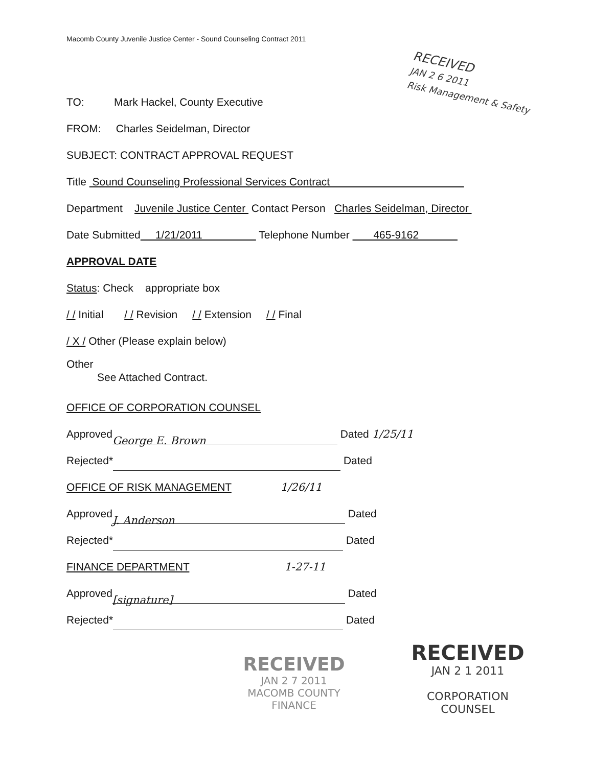Macomb County Juvenile Justice Center - Sound Counseling Contract 2011
RECEIVED
JAN 2 6 2011
Risk Management & Safety
TO: Mark Hackel, County Executive
FROM: Charles Seidelman, Director
SUBJECT: CONTRACT APPROVAL REQUEST
Title Sound Counseling Professional Services Contract
Department Juvenile Justice Center Contact Person Charles Seidelman, Director
Date Submitted 1/21/2011 Telephone Number 465-9162
APPROVAL DATE
Status: Check appropriate box
/ / Initial / / Revision / / Extension / / Final
/ X / Other (Please explain below)
Other
See Attached Contract.
OFFICE OF CORPORATION COUNSEL
Approved George E. Brown Dated 1/25/11
Rejected* Dated
OFFICE OF RISK MANAGEMENT 1/26/11
Approved J. Anderson Dated
Rejected* Dated
FINANCE DEPARTMENT 1-27-11
Approved [signature] Dated
Rejected* Dated
RECEIVED
JAN 2 7 2011
MACOMB COUNTY
FINANCE
RECEIVED
JAN 2 1 2011
CORPORATION COUNSEL